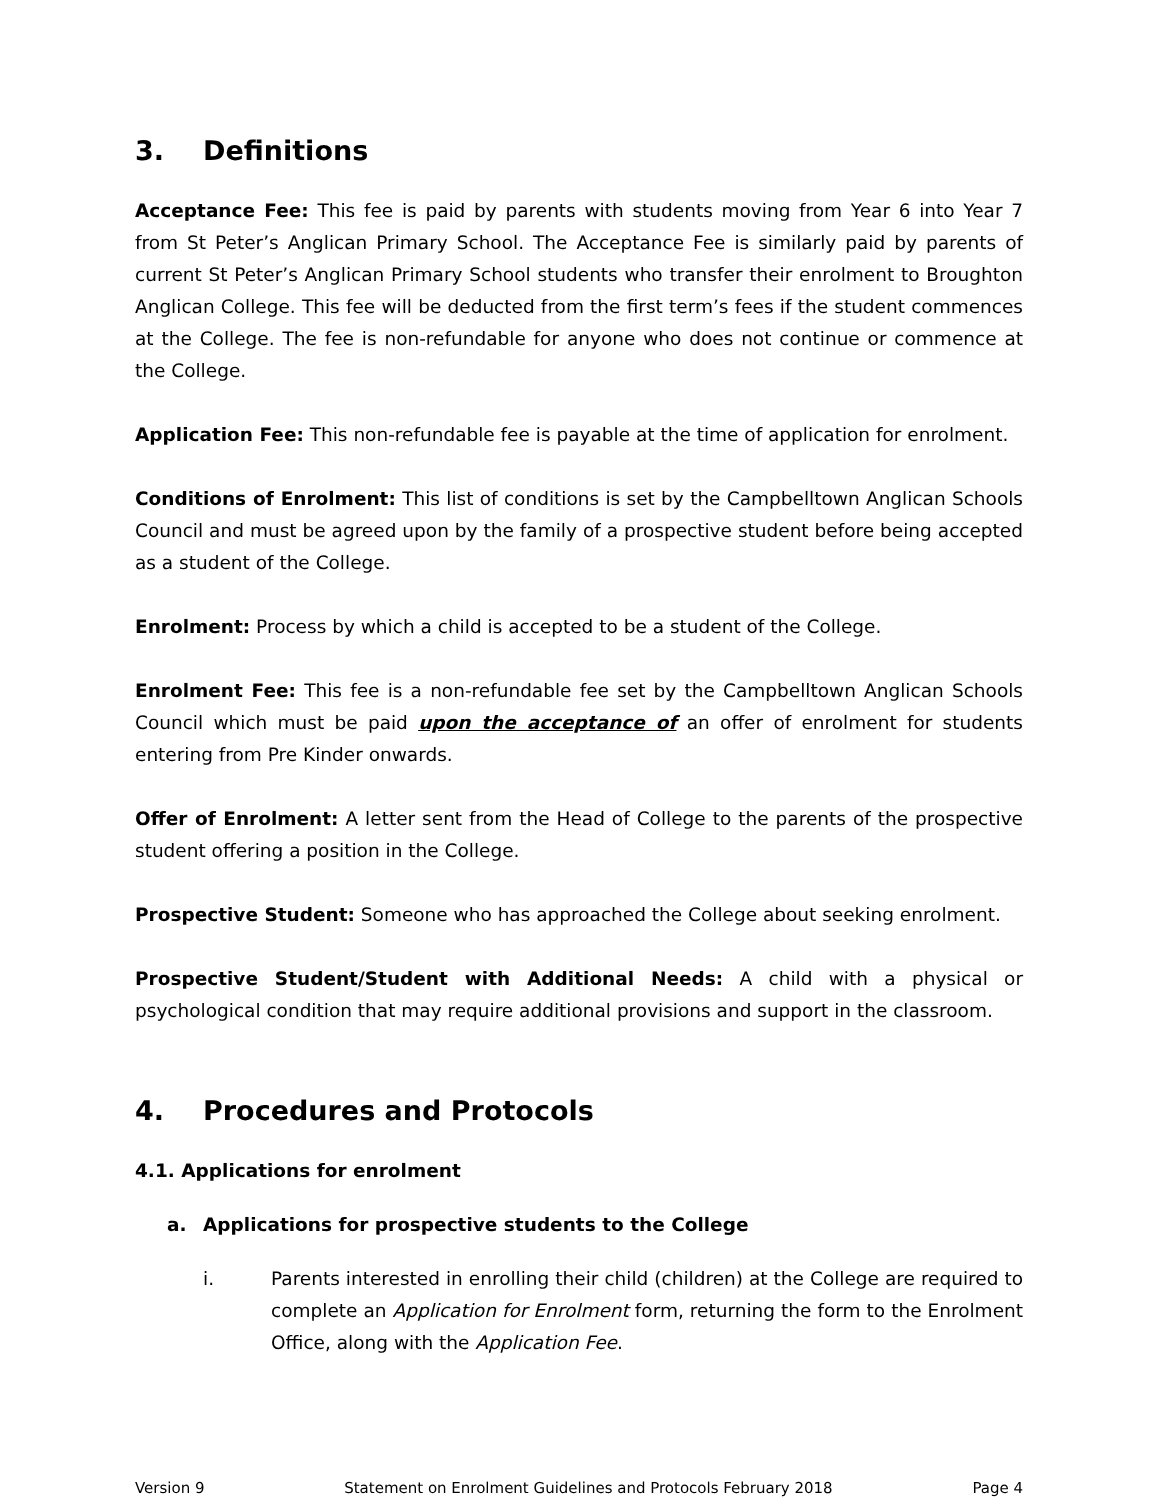3. Definitions
Acceptance Fee: This fee is paid by parents with students moving from Year 6 into Year 7 from St Peter’s Anglican Primary School. The Acceptance Fee is similarly paid by parents of current St Peter’s Anglican Primary School students who transfer their enrolment to Broughton Anglican College. This fee will be deducted from the first term’s fees if the student commences at the College. The fee is non-refundable for anyone who does not continue or commence at the College.
Application Fee: This non-refundable fee is payable at the time of application for enrolment.
Conditions of Enrolment: This list of conditions is set by the Campbelltown Anglican Schools Council and must be agreed upon by the family of a prospective student before being accepted as a student of the College.
Enrolment: Process by which a child is accepted to be a student of the College.
Enrolment Fee: This fee is a non-refundable fee set by the Campbelltown Anglican Schools Council which must be paid upon the acceptance of an offer of enrolment for students entering from Pre Kinder onwards.
Offer of Enrolment: A letter sent from the Head of College to the parents of the prospective student offering a position in the College.
Prospective Student: Someone who has approached the College about seeking enrolment.
Prospective Student/Student with Additional Needs: A child with a physical or psychological condition that may require additional provisions and support in the classroom.
4. Procedures and Protocols
4.1. Applications for enrolment
a. Applications for prospective students to the College
i. Parents interested in enrolling their child (children) at the College are required to complete an Application for Enrolment form, returning the form to the Enrolment Office, along with the Application Fee.
Version 9 Statement on Enrolment Guidelines and Protocols February 2018 Page 4